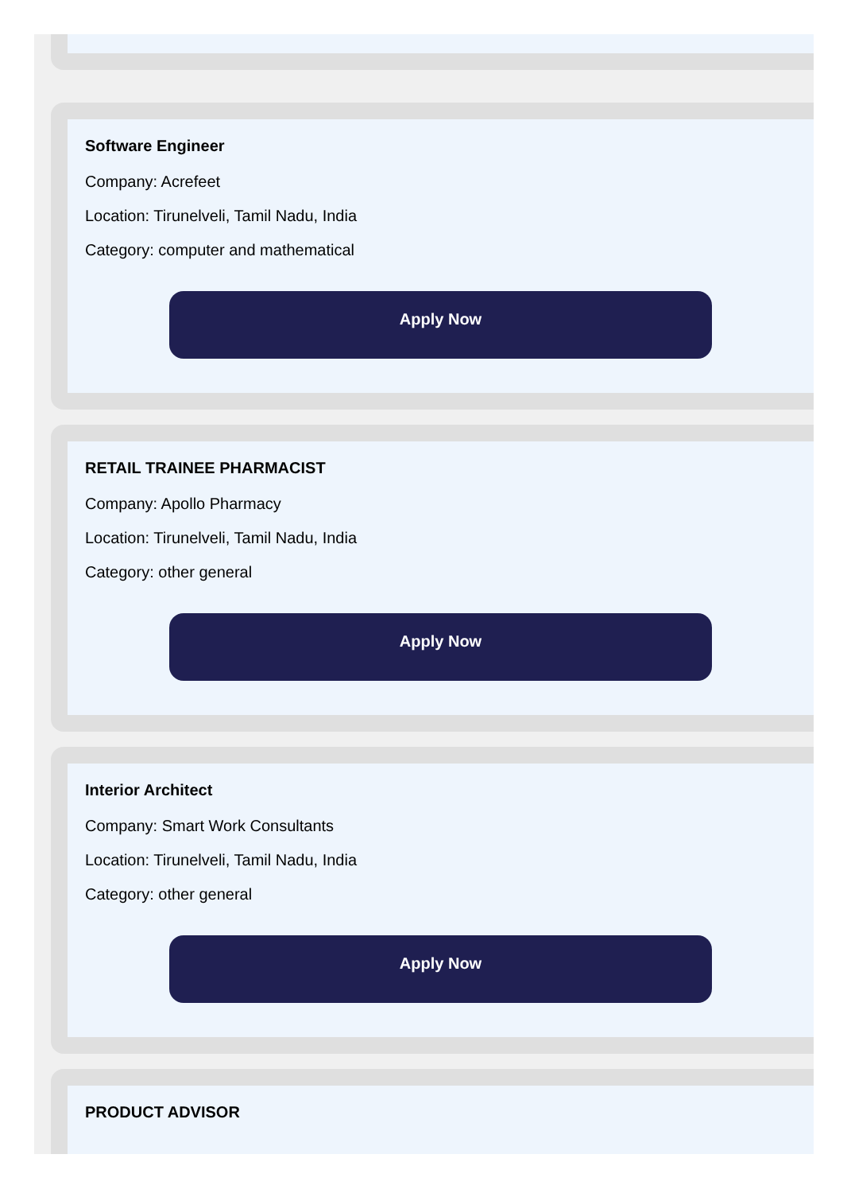Software Engineer
Company: Acrefeet
Location: Tirunelveli, Tamil Nadu, India
Category: computer and mathematical
Apply Now
RETAIL TRAINEE PHARMACIST
Company: Apollo Pharmacy
Location: Tirunelveli, Tamil Nadu, India
Category: other general
Apply Now
Interior Architect
Company: Smart Work Consultants
Location: Tirunelveli, Tamil Nadu, India
Category: other general
Apply Now
PRODUCT ADVISOR